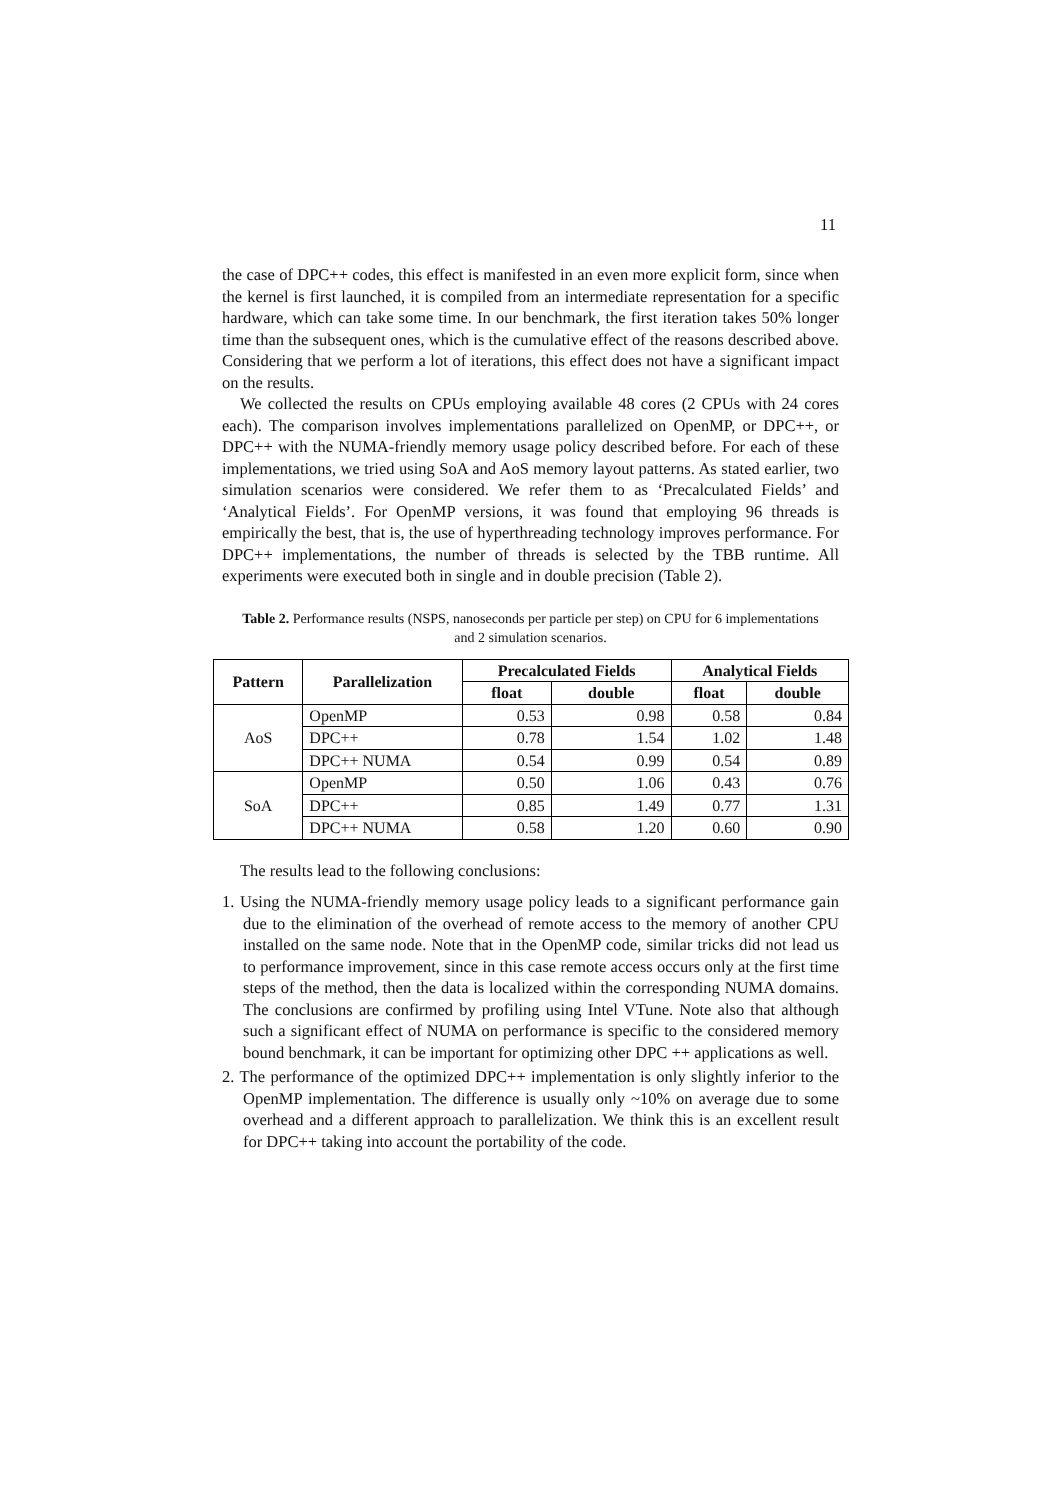11
the case of DPC++ codes, this effect is manifested in an even more explicit form, since when the kernel is first launched, it is compiled from an intermediate representation for a specific hardware, which can take some time. In our benchmark, the first iteration takes 50% longer time than the subsequent ones, which is the cumulative effect of the reasons described above. Considering that we perform a lot of iterations, this effect does not have a significant impact on the results.
We collected the results on CPUs employing available 48 cores (2 CPUs with 24 cores each). The comparison involves implementations parallelized on OpenMP, or DPC++, or DPC++ with the NUMA-friendly memory usage policy described before. For each of these implementations, we tried using SoA and AoS memory layout patterns. As stated earlier, two simulation scenarios were considered. We refer them to as ‘Precalculated Fields’ and ‘Analytical Fields’. For OpenMP versions, it was found that employing 96 threads is empirically the best, that is, the use of hyperthreading technology improves performance. For DPC++ implementations, the number of threads is selected by the TBB runtime. All experiments were executed both in single and in double precision (Table 2).
Table 2. Performance results (NSPS, nanoseconds per particle per step) on CPU for 6 implementations and 2 simulation scenarios.
| Pattern | Parallelization | Precalculated Fields | | Analytical Fields | |
| --- | --- | --- | --- | --- | --- |
| | | float | double | float | double |
| AoS | OpenMP | 0.53 | 0.98 | 0.58 | 0.84 |
| | DPC++ | 0.78 | 1.54 | 1.02 | 1.48 |
| | DPC++ NUMA | 0.54 | 0.99 | 0.54 | 0.89 |
| SoA | OpenMP | 0.50 | 1.06 | 0.43 | 0.76 |
| | DPC++ | 0.85 | 1.49 | 0.77 | 1.31 |
| | DPC++ NUMA | 0.58 | 1.20 | 0.60 | 0.90 |
The results lead to the following conclusions:
1. Using the NUMA-friendly memory usage policy leads to a significant performance gain due to the elimination of the overhead of remote access to the memory of another CPU installed on the same node. Note that in the OpenMP code, similar tricks did not lead us to performance improvement, since in this case remote access occurs only at the first time steps of the method, then the data is localized within the corresponding NUMA domains. The conclusions are confirmed by profiling using Intel VTune. Note also that although such a significant effect of NUMA on performance is specific to the considered memory bound benchmark, it can be important for optimizing other DPC ++ applications as well.
2. The performance of the optimized DPC++ implementation is only slightly inferior to the OpenMP implementation. The difference is usually only ~10% on average due to some overhead and a different approach to parallelization. We think this is an excellent result for DPC++ taking into account the portability of the code.